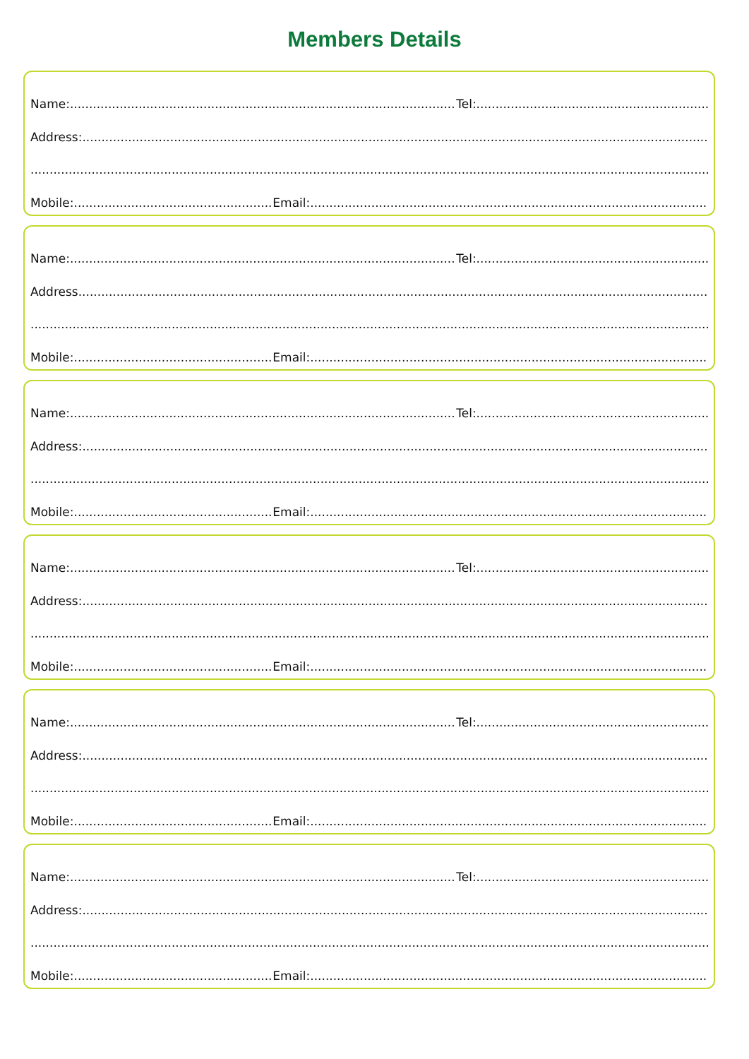Members Details
Name: Tel:
Address:
Mobile: Email:
Name: Tel:
Address
Mobile: Email:
Name: Tel:
Address:
Mobile: Email:
Name: Tel:
Address:
Mobile: Email:
Name: Tel:
Address:
Mobile: Email:
Name: Tel:
Address:
Mobile: Email: